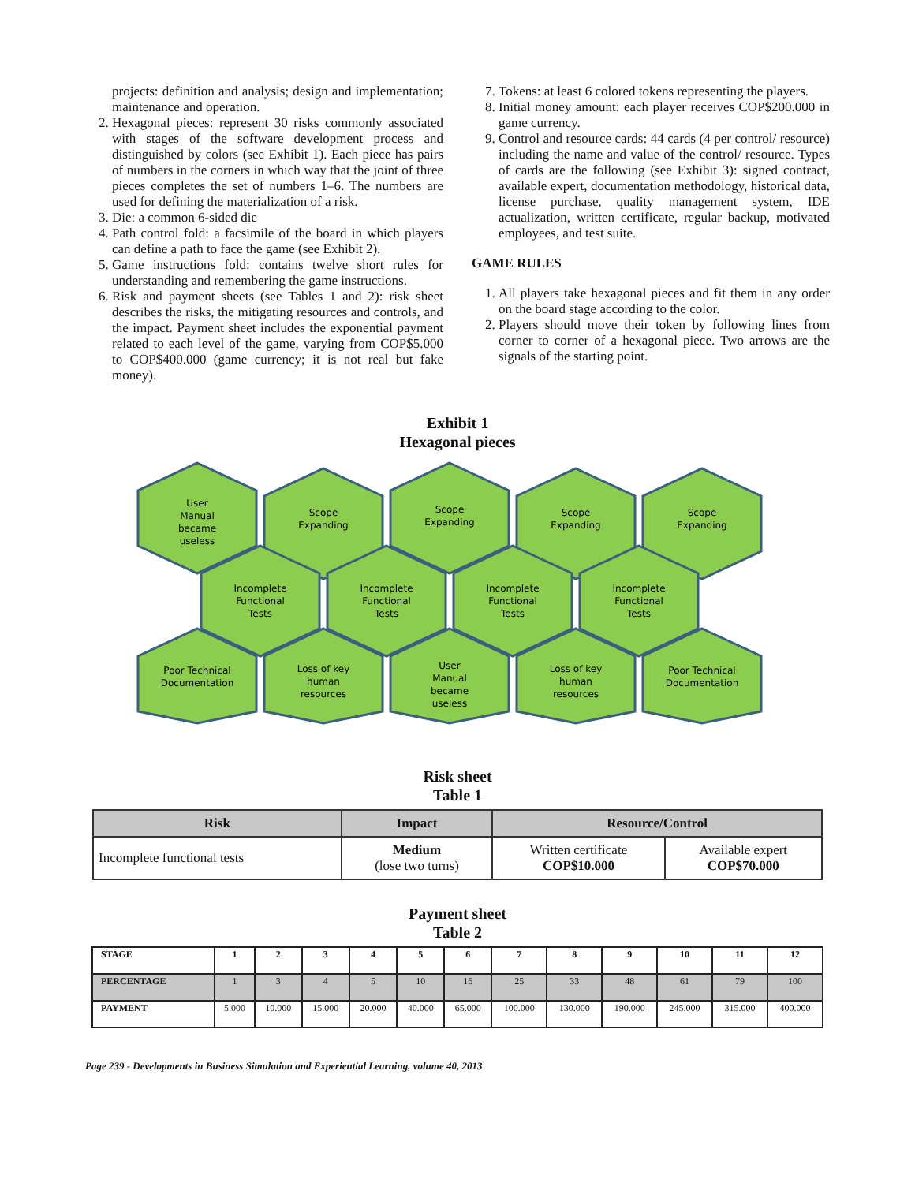projects: definition and analysis; design and implementation; maintenance and operation.
2. Hexagonal pieces: represent 30 risks commonly associated with stages of the software development process and distinguished by colors (see Exhibit 1). Each piece has pairs of numbers in the corners in which way that the joint of three pieces completes the set of numbers 1–6. The numbers are used for defining the materialization of a risk.
3. Die: a common 6-sided die
4. Path control fold: a facsimile of the board in which players can define a path to face the game (see Exhibit 2).
5. Game instructions fold: contains twelve short rules for understanding and remembering the game instructions.
6. Risk and payment sheets (see Tables 1 and 2): risk sheet describes the risks, the mitigating resources and controls, and the impact. Payment sheet includes the exponential payment related to each level of the game, varying from COP$5.000 to COP$400.000 (game currency; it is not real but fake money).
7. Tokens: at least 6 colored tokens representing the players.
8. Initial money amount: each player receives COP$200.000 in game currency.
9. Control and resource cards: 44 cards (4 per control/ resource) including the name and value of the control/ resource. Types of cards are the following (see Exhibit 3): signed contract, available expert, documentation methodology, historical data, license purchase, quality management system, IDE actualization, written certificate, regular backup, motivated employees, and test suite.
GAME RULES
1. All players take hexagonal pieces and fit them in any order on the board stage according to the color.
2. Players should move their token by following lines from corner to corner of a hexagonal piece. Two arrows are the signals of the starting point.
Exhibit 1
Hexagonal pieces
User
Manual
became
useless
Scope
Expanding
Scope
Expanding
Scope
Expanding
Scope
Expanding
Incomplete
Functional
Tests
Incomplete
Functional
Tests
Incomplete
Functional
Tests
Incomplete
Functional
Tests
Poor Technical
Documentation
Loss of key
human
resources
User
Manual
became
useless
Loss of key
human
resources
Poor Technical
Documentation
Risk sheet
Table 1
| Risk | Impact | Resource/Control | |
| --- | --- | --- | --- |
| Incomplete functional tests | Medium (lose two turns) | Written certificate COP$10.000 | Available expert COP$70.000 |
Payment sheet
Table 2
| STAGE | 1 | 2 | 3 | 4 | 5 | 6 | 7 | 8 | 9 | 10 | 11 | 12 |
| PERCENTAGE | 1 | 3 | 4 | 5 | 10 | 16 | 25 | 33 | 48 | 61 | 79 | 100 |
| PAYMENT | 5.000 | 10.000 | 15.000 | 20.000 | 40.000 | 65.000 | 100.000 | 130.000 | 190.000 | 245.000 | 315.000 | 400.000 |
Page 239 - Developments in Business Simulation and Experiential Learning, volume 40, 2013